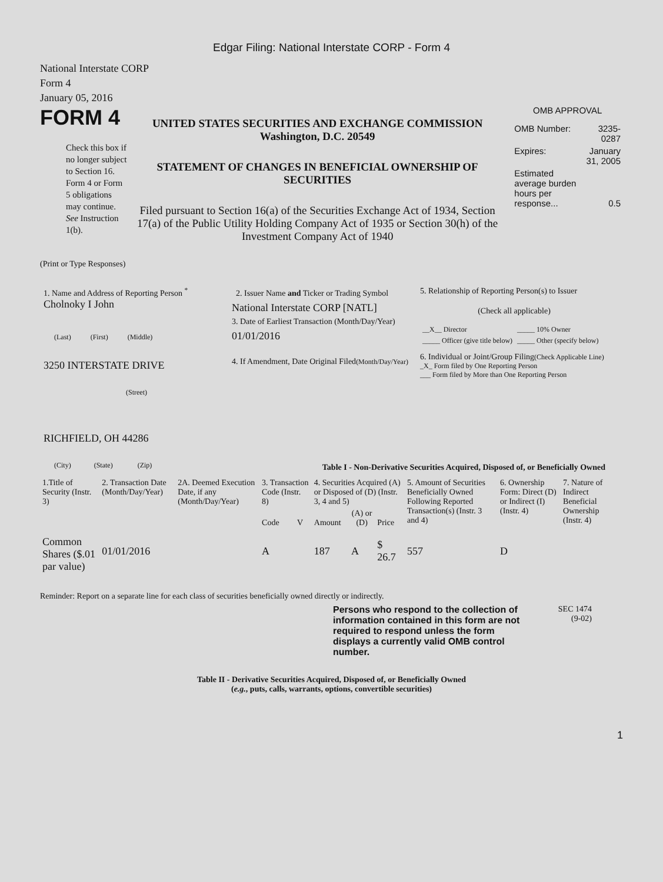Edgar Filing: National Interstate CORP - Form 4
National Interstate CORP
Form 4
January 05, 2016
FORM 4
Check this box if no longer subject to Section 16. Form 4 or Form 5 obligations may continue. See Instruction 1(b).
UNITED STATES SECURITIES AND EXCHANGE COMMISSION
Washington, D.C. 20549
STATEMENT OF CHANGES IN BENEFICIAL OWNERSHIP OF SECURITIES
Filed pursuant to Section 16(a) of the Securities Exchange Act of 1934, Section 17(a) of the Public Utility Holding Company Act of 1935 or Section 30(h) of the Investment Company Act of 1940
OMB APPROVAL
| OMB Number: | 3235-0287 |
| Expires: | January 31, 2005 |
| Estimated average burden hours per response... | 0.5 |
(Print or Type Responses)
1. Name and Address of Reporting Person <sup>*</sup>
Cholnoky I John
(Last) (First) (Middle)
3250 INTERSTATE DRIVE
(Street)
RICHFIELD, OH 44286
(City) (State) (Zip)
2. Issuer Name and Ticker or Trading Symbol
National Interstate CORP [NATL]
3. Date of Earliest Transaction (Month/Day/Year)
01/01/2016
4. If Amendment, Date Original Filed(Month/Day/Year)
5. Relationship of Reporting Person(s) to Issuer
(Check all applicable)
| __X__ Director | _____ 10% Owner |
| _____ Officer (give title below) | _____ Other (specify below) |
6. Individual or Joint/Group Filing(Check Applicable Line)
_X_ Form filed by One Reporting Person
___ Form filed by More than One Reporting Person
Table I - Non-Derivative Securities Acquired, Disposed of, or Beneficially Owned
| 1.Title of Security (Instr. 3) | 2. Transaction Date (Month/Day/Year) | 2A. Deemed Execution Date, if any (Month/Day/Year) | 3. Transaction Code (Instr. 8) | | 4. Securities Acquired (A) or Disposed of (D) (Instr. 3, 4 and 5) | | | 5. Amount of Securities Beneficially Owned Following Reported Transaction(s) (Instr. 3 and 4) | 6. Ownership Form: Direct (D) or Indirect (I) (Instr. 4) | 7. Nature of Indirect Beneficial Ownership (Instr. 4) |
| --- | --- | --- | --- | --- | --- | --- | --- | --- | --- | --- |
| | | | Code | V | Amount | (A) or (D) | Price | | | |
| Common Shares ($.01 par value) | 01/01/2016 | | A | | 187 | A | $ 26.7 | 557 | D | |
Reminder: Report on a separate line for each class of securities beneficially owned directly or indirectly.
Persons who respond to the collection of information contained in this form are not required to respond unless the form displays a currently valid OMB control number.
SEC 1474
(9-02)
Table II - Derivative Securities Acquired, Disposed of, or Beneficially Owned
(e.g., puts, calls, warrants, options, convertible securities)
1